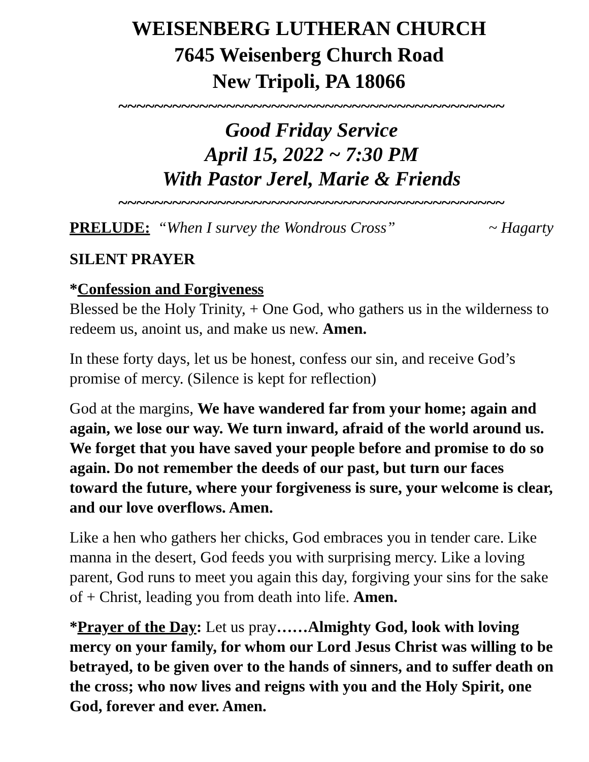WEISENBERG LUTHERAN CHURCH
7645 Weisenberg Church Road
New Tripoli, PA 18066
~~~~~~~~~~~~~~~~~~~~~~~~~~~~~~~~~~~~~~~~~~~
Good Friday Service
April 15, 2022 ~ 7:30 PM
With Pastor Jerel, Marie & Friends
~~~~~~~~~~~~~~~~~~~~~~~~~~~~~~~~~~~~~~~~~~~
PRELUDE: “When I survey the Wondrous Cross” ~ Hagarty
SILENT PRAYER
*Confession and Forgiveness
Blessed be the Holy Trinity, + One God, who gathers us in the wilderness to redeem us, anoint us, and make us new. Amen.
In these forty days, let us be honest, confess our sin, and receive God’s promise of mercy. (Silence is kept for reflection)
God at the margins, We have wandered far from your home; again and again, we lose our way. We turn inward, afraid of the world around us. We forget that you have saved your people before and promise to do so again. Do not remember the deeds of our past, but turn our faces toward the future, where your forgiveness is sure, your welcome is clear, and our love overflows. Amen.
Like a hen who gathers her chicks, God embraces you in tender care. Like manna in the desert, God feeds you with surprising mercy. Like a loving parent, God runs to meet you again this day, forgiving your sins for the sake of + Christ, leading you from death into life. Amen.
*Prayer of the Day: Let us pray……Almighty God, look with loving mercy on your family, for whom our Lord Jesus Christ was willing to be betrayed, to be given over to the hands of sinners, and to suffer death on the cross; who now lives and reigns with you and the Holy Spirit, one God, forever and ever. Amen.